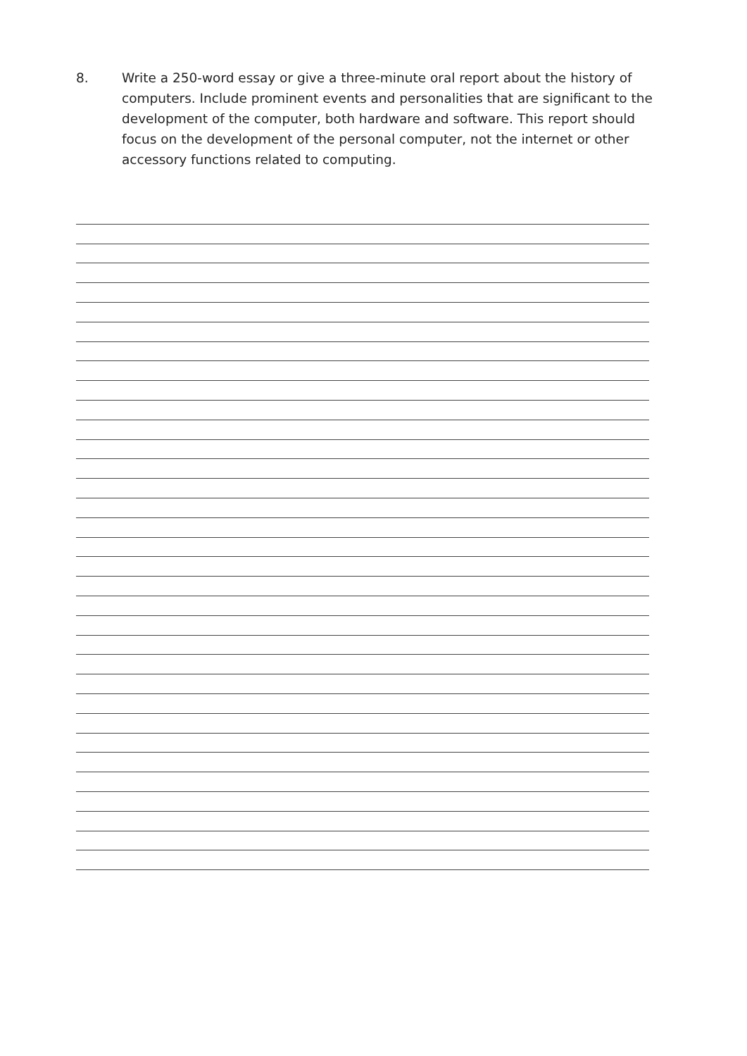8. Write a 250-word essay or give a three-minute oral report about the history of computers. Include prominent events and personalities that are significant to the development of the computer, both hardware and software. This report should focus on the development of the personal computer, not the internet or other accessory functions related to computing.